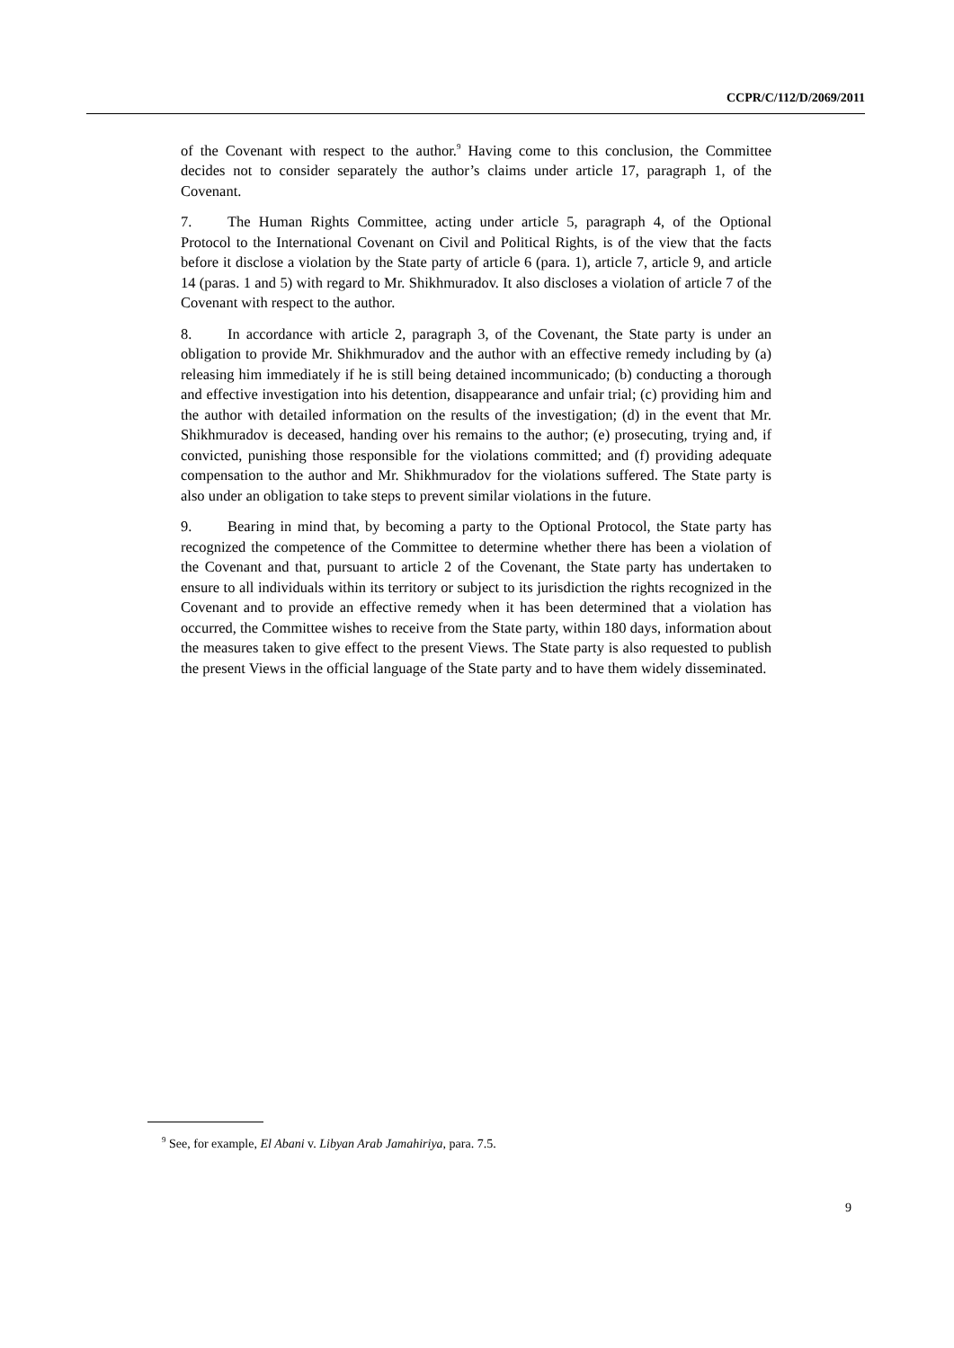CCPR/C/112/D/2069/2011
of the Covenant with respect to the author.<sup>9</sup> Having come to this conclusion, the Committee decides not to consider separately the author’s claims under article 17, paragraph 1, of the Covenant.
7. The Human Rights Committee, acting under article 5, paragraph 4, of the Optional Protocol to the International Covenant on Civil and Political Rights, is of the view that the facts before it disclose a violation by the State party of article 6 (para. 1), article 7, article 9, and article 14 (paras. 1 and 5) with regard to Mr. Shikhmuradov. It also discloses a violation of article 7 of the Covenant with respect to the author.
8. In accordance with article 2, paragraph 3, of the Covenant, the State party is under an obligation to provide Mr. Shikhmuradov and the author with an effective remedy including by (a) releasing him immediately if he is still being detained incommunicado; (b) conducting a thorough and effective investigation into his detention, disappearance and unfair trial; (c) providing him and the author with detailed information on the results of the investigation; (d) in the event that Mr. Shikhmuradov is deceased, handing over his remains to the author; (e) prosecuting, trying and, if convicted, punishing those responsible for the violations committed; and (f) providing adequate compensation to the author and Mr. Shikhmuradov for the violations suffered. The State party is also under an obligation to take steps to prevent similar violations in the future.
9. Bearing in mind that, by becoming a party to the Optional Protocol, the State party has recognized the competence of the Committee to determine whether there has been a violation of the Covenant and that, pursuant to article 2 of the Covenant, the State party has undertaken to ensure to all individuals within its territory or subject to its jurisdiction the rights recognized in the Covenant and to provide an effective remedy when it has been determined that a violation has occurred, the Committee wishes to receive from the State party, within 180 days, information about the measures taken to give effect to the present Views. The State party is also requested to publish the present Views in the official language of the State party and to have them widely disseminated.
<sup>9</sup> See, for example, El Abani v. Libyan Arab Jamahiriya, para. 7.5.
9